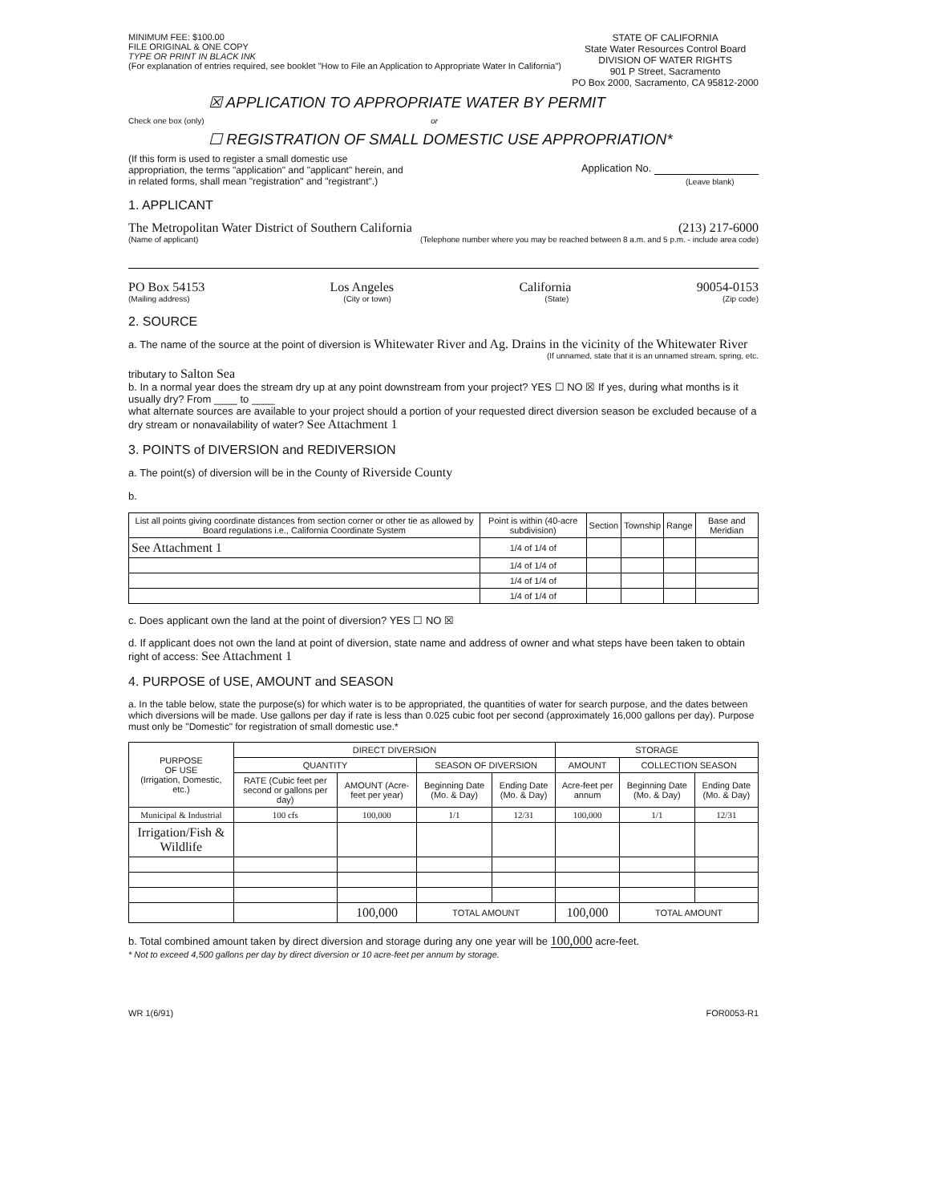MINIMUM FEE: $100.00
FILE ORIGINAL & ONE COPY
TYPE OR PRINT IN BLACK INK
(For explanation of entries required, see booklet "How to File an Application to Appropriate Water In California")
STATE OF CALIFORNIA
State Water Resources Control Board
DIVISION OF WATER RIGHTS
901 P Street, Sacramento
PO Box 2000, Sacramento, CA 95812-2000
☒ APPLICATION TO APPROPRIATE WATER BY PERMIT
Check one box (only) or
☐ REGISTRATION OF SMALL DOMESTIC USE APPROPRIATION*
(If this form is used to register a small domestic use appropriation, the terms "application" and "applicant" herein, and in related forms, shall mean "registration" and "registrant".)
Application No.
(Leave blank)
1. APPLICANT
The Metropolitan Water District of Southern California (213) 217-6000
(Name of applicant) (Telephone number where you may be reached between 8 a.m. and 5 p.m. - include area code)
PO Box 54153 Los Angeles California 90054-0153
(Mailing address) (City or town) (State) (Zip code)
2. SOURCE
a. The name of the source at the point of diversion is Whitewater River and Ag. Drains in the vicinity of the Whitewater River
(If unnamed, state that it is an unnamed stream, spring, etc.
tributary to Salton Sea
b. In a normal year does the stream dry up at any point downstream from your project? YES ☐ NO ☒ If yes, during what months is it usually dry? From ____ to ____
what alternate sources are available to your project should a portion of your requested direct diversion season be excluded because of a dry stream or nonavailability of water? See Attachment 1
3. POINTS of DIVERSION and REDIVERSION
a. The point(s) of diversion will be in the County of Riverside County
b.
| List all points giving coordinate distances from section corner or other tie as allowed by Board regulations i.e., California Coordinate System | Point is within (40-acre subdivision) | Section | Township | Range | Base and Meridian |
| --- | --- | --- | --- | --- | --- |
| See Attachment 1 | 1/4 of 1/4 of | | | | |
| | 1/4 of 1/4 of | | | | |
| | 1/4 of 1/4 of | | | | |
| | 1/4 of 1/4 of | | | | |
c. Does applicant own the land at the point of diversion? YES ☐ NO ☒
d. If applicant does not own the land at point of diversion, state name and address of owner and what steps have been taken to obtain right of access: See Attachment 1
4. PURPOSE of USE, AMOUNT and SEASON
a. In the table below, state the purpose(s) for which water is to be appropriated, the quantities of water for search purpose, and the dates between which diversions will be made. Use gallons per day if rate is less than 0.025 cubic foot per second (approximately 16,000 gallons per day). Purpose must only be "Domestic" for registration of small domestic use.*
| PURPOSE OF USE (Irrigation, Domestic, etc.) | DIRECT DIVERSION | | | | STORAGE | | |
| --- | --- | --- | --- | --- | --- | --- | --- |
| | QUANTITY | | SEASON OF DIVERSION | | AMOUNT | COLLECTION SEASON | |
| | RATE (Cubic feet per second or gallons per day) | AMOUNT (Acre-feet per year) | Beginning Date (Mo. & Day) | Ending Date (Mo. & Day) | Acre-feet per annum | Beginning Date (Mo. & Day) | Ending Date (Mo. & Day) |
| Municipal & Industrial | 100 cfs | 100,000 | 1/1 | 12/31 | 100,000 | 1/1 | 12/31 |
| Irrigation/Fish & Wildlife | | | | | | | |
| | | 100,000 | TOTAL AMOUNT | | 100,000 | TOTAL AMOUNT | |
b. Total combined amount taken by direct diversion and storage during any one year will be 100,000 acre-feet.
* Not to exceed 4,500 gallons per day by direct diversion or 10 acre-feet per annum by storage.
WR 1(6/91) FOR0053-R1